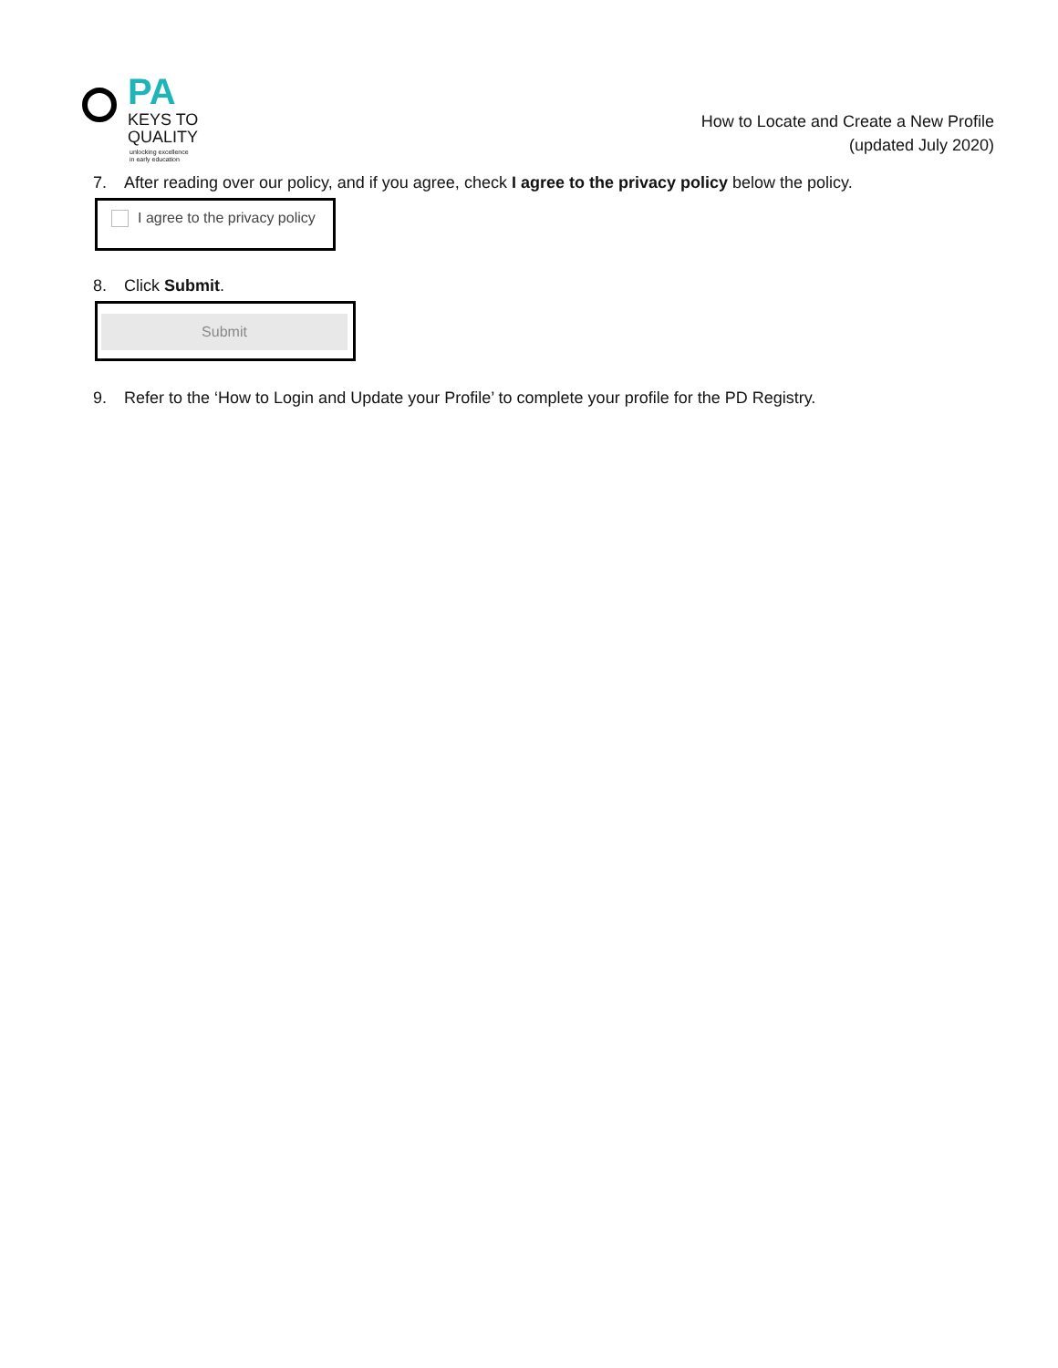PA
KEYS TO
QUALITY
unlocking excellence
in early education
How to Locate and Create a New Profile
(updated July 2020)
7. After reading over our policy, and if you agree, check I agree to the privacy policy below the policy.
I agree to the privacy policy
8. Click Submit.
Submit
9. Refer to the ‘How to Login and Update your Profile’ to complete your profile for the PD Registry.